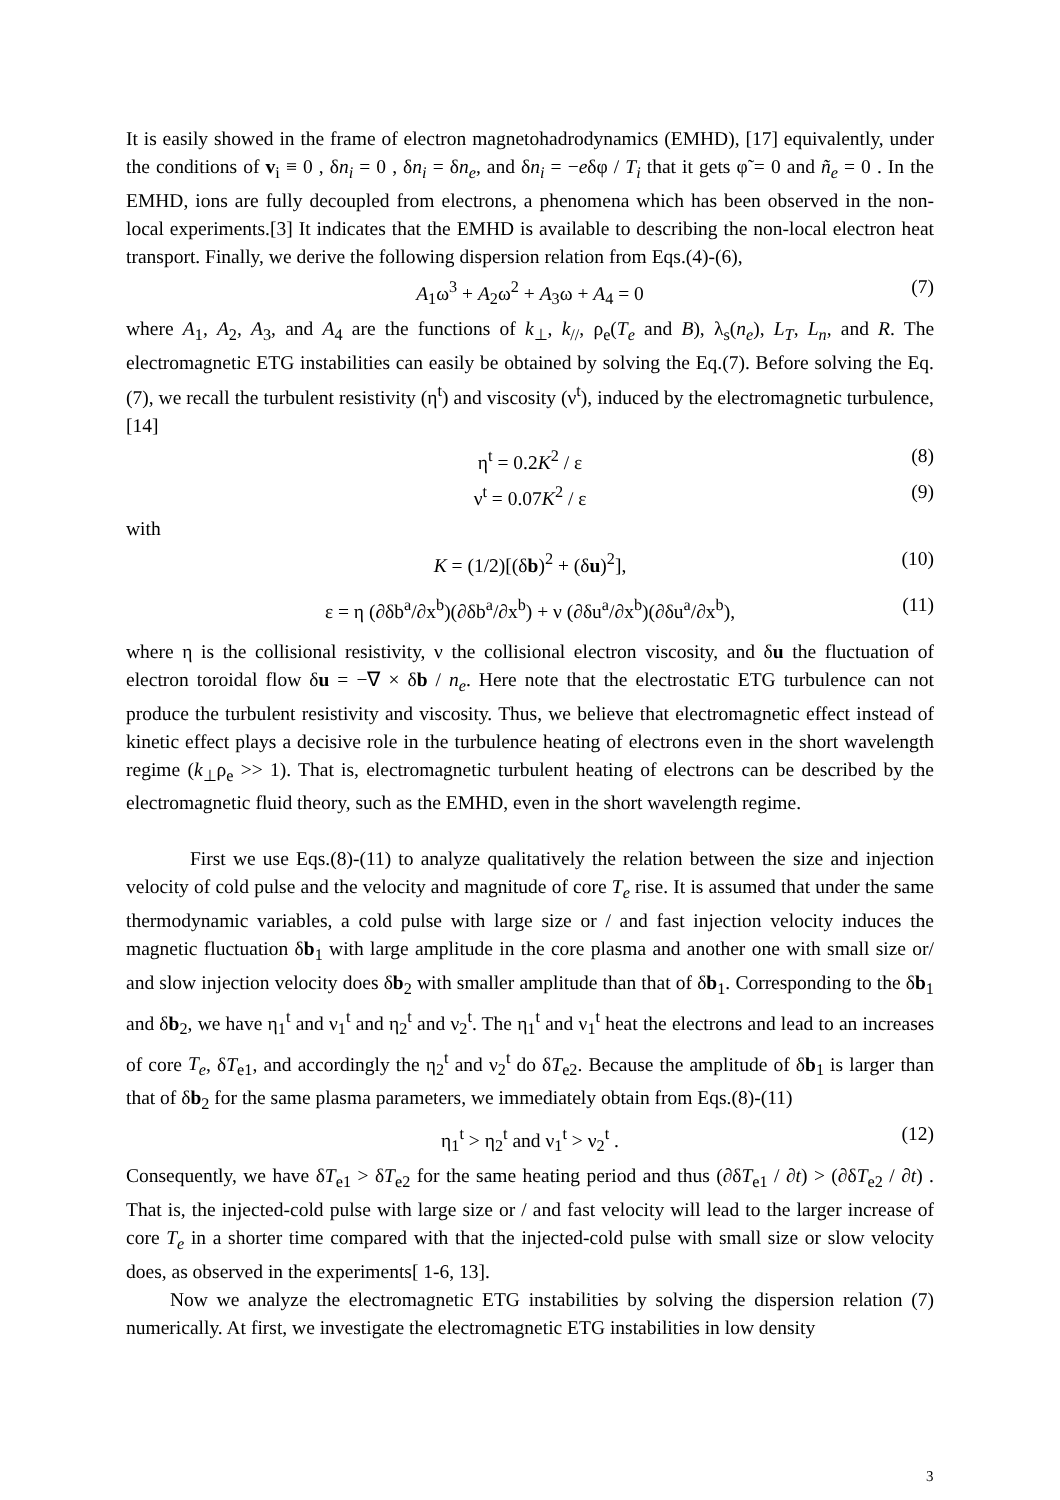It is easily showed in the frame of electron magnetohadrodynamics (EMHD), [17] equivalently, under the conditions of v<sub>i</sub> ≡ 0 , δn<sub>i</sub> = 0 , δn<sub>i</sub> = δn<sub>e</sub>, and δn<sub>i</sub> = −eδφ / T<sub>i</sub> that it gets φ̃ = 0 and ñ<sub>e</sub> = 0 . In the EMHD, ions are fully decoupled from electrons, a phenomena which has been observed in the non-local experiments.[3] It indicates that the EMHD is available to describing the non-local electron heat transport. Finally, we derive the following dispersion relation from Eqs.(4)-(6),
A<sub>1</sub>ω<sup>3</sup> + A<sub>2</sub>ω<sup>2</sup> + A<sub>3</sub>ω + A<sub>4</sub> = 0 (7)
where A<sub>1</sub>, A<sub>2</sub>, A<sub>3</sub>, and A<sub>4</sub> are the functions of k<sub>⊥</sub>, k<sub>//</sub>, ρ<sub>e</sub>(T<sub>e</sub> and B), λ<sub>s</sub>(n<sub>e</sub>), L<sub>T</sub>, L<sub>n</sub>, and R. The electromagnetic ETG instabilities can easily be obtained by solving the Eq.(7). Before solving the Eq.(7), we recall the turbulent resistivity (η<sup>t</sup>) and viscosity (ν<sup>t</sup>), induced by the electromagnetic turbulence, [14]
η<sup>t</sup> = 0.2K<sup>2</sup> / ε (8)
ν<sup>t</sup> = 0.07K<sup>2</sup> / ε (9)
with
K = (1/2)[(δb)<sup>2</sup> + (δu)<sup>2</sup>], (10)
ε = η (∂δb<sup>a</sup>/∂x<sup>b</sup>)(∂δb<sup>a</sup>/∂x<sup>b</sup>) + ν (∂δu<sup>a</sup>/∂x<sup>b</sup>)(∂δu<sup>a</sup>/∂x<sup>b</sup>), (11)
where η is the collisional resistivity, ν the collisional electron viscosity, and δu the fluctuation of electron toroidal flow δu = −∇ × δb / n<sub>e</sub>. Here note that the electrostatic ETG turbulence can not produce the turbulent resistivity and viscosity. Thus, we believe that electromagnetic effect instead of kinetic effect plays a decisive role in the turbulence heating of electrons even in the short wavelength regime (k<sub>⊥</sub>ρ<sub>e</sub> >> 1). That is, electromagnetic turbulent heating of electrons can be described by the electromagnetic fluid theory, such as the EMHD, even in the short wavelength regime.
First we use Eqs.(8)-(11) to analyze qualitatively the relation between the size and injection velocity of cold pulse and the velocity and magnitude of core T<sub>e</sub> rise. It is assumed that under the same thermodynamic variables, a cold pulse with large size or / and fast injection velocity induces the magnetic fluctuation δb<sub>1</sub> with large amplitude in the core plasma and another one with small size or/ and slow injection velocity does δb<sub>2</sub> with smaller amplitude than that of δb<sub>1</sub>. Corresponding to the δb<sub>1</sub> and δb<sub>2</sub>, we have η<sub>1</sub><sup>t</sup> and ν<sub>1</sub><sup>t</sup> and η<sub>2</sub><sup>t</sup> and ν<sub>2</sub><sup>t</sup>. The η<sub>1</sub><sup>t</sup> and ν<sub>1</sub><sup>t</sup> heat the electrons and lead to an increases of core T<sub>e</sub>, δT<sub>e1</sub>, and accordingly the η<sub>2</sub><sup>t</sup> and ν<sub>2</sub><sup>t</sup> do δT<sub>e2</sub>. Because the amplitude of δb<sub>1</sub> is larger than that of δb<sub>2</sub> for the same plasma parameters, we immediately obtain from Eqs.(8)-(11)
η<sub>1</sub><sup>t</sup> > η<sub>2</sub><sup>t</sup> and ν<sub>1</sub><sup>t</sup> > ν<sub>2</sub><sup>t</sup> . (12)
Consequently, we have δT<sub>e1</sub> > δT<sub>e2</sub> for the same heating period and thus (∂δT<sub>e1</sub> / ∂t) > (∂δT<sub>e2</sub> / ∂t) . That is, the injected-cold pulse with large size or / and fast velocity will lead to the larger increase of core T<sub>e</sub> in a shorter time compared with that the injected-cold pulse with small size or slow velocity does, as observed in the experiments[ 1-6, 13].
Now we analyze the electromagnetic ETG instabilities by solving the dispersion relation (7) numerically. At first, we investigate the electromagnetic ETG instabilities in low density
3